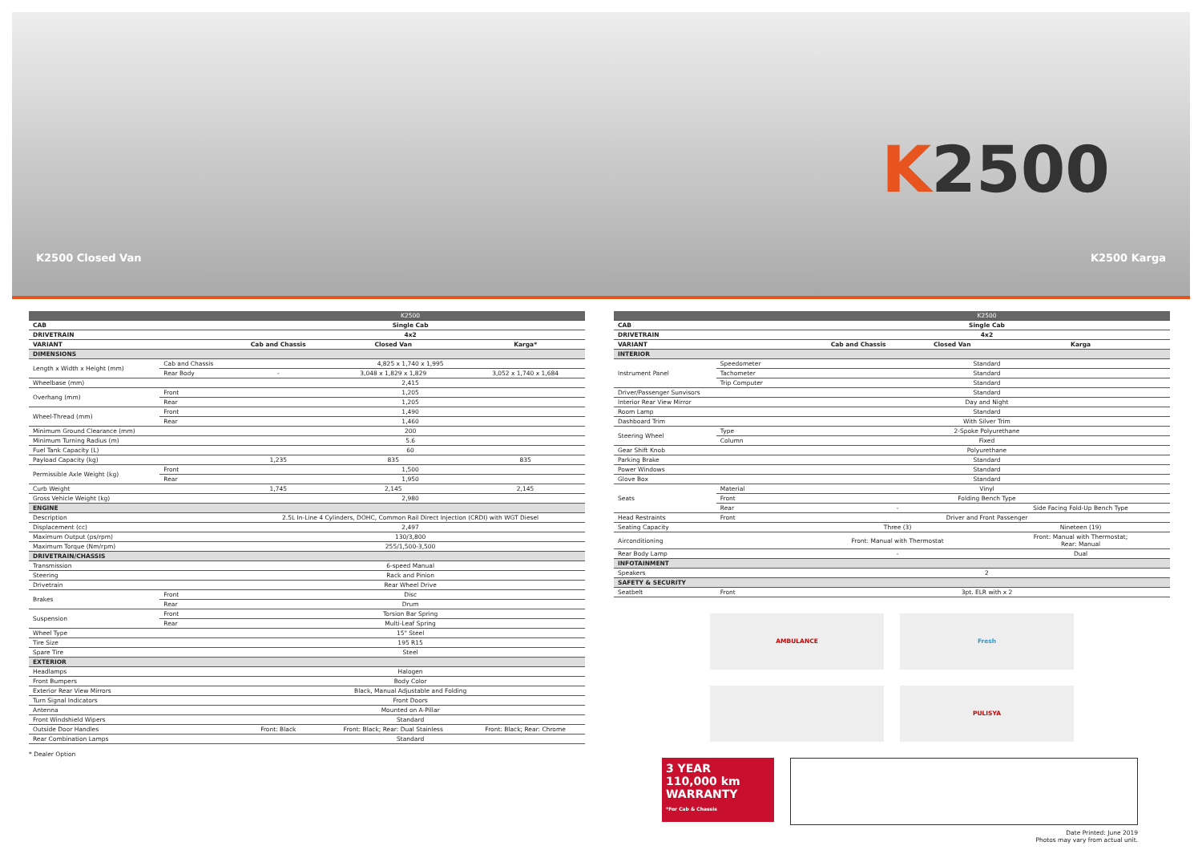K2500 Closed Van
K2500 Karga
K2500
| | | K2500 | | |
| --- | --- | --- | --- | --- |
| CAB | | Single Cab | | |
| DRIVETRAIN | | 4x2 | | |
| VARIANT | | Cab and Chassis | Closed Van | Karga* |
| DIMENSIONS | | | | |
| Length x Width x Height (mm) | Cab and Chassis | 4,825 x 1,740 x 1,995 | | |
| | Rear Body | - | 3,048 x 1,829 x 1,829 | 3,052 x 1,740 x 1,684 |
| Wheelbase (mm) | | 2,415 | | |
| Overhang (mm) | Front | 1,205 | | |
| | Rear | 1,205 | | |
| Wheel-Thread (mm) | Front | 1,490 | | |
| | Rear | 1,460 | | |
| Minimum Ground Clearance (mm) | | 200 | | |
| Minimum Turning Radius (m) | | 5.6 | | |
| Fuel Tank Capacity (L) | | 60 | | |
| Payload Capacity (kg) | | 1,235 | 835 | 835 |
| Permissible Axle Weight (kg) | Front | 1,500 | | |
| | Rear | 1,950 | | |
| Curb Weight | | 1,745 | 2,145 | 2,145 |
| Gross Vehicle Weight (kg) | | 2,980 | | |
| ENGINE | | | | |
| Description | | 2.5L In-Line 4 Cylinders, DOHC, Common Rail Direct Injection (CRDI) with WGT Diesel | | |
| Displacement (cc) | | 2,497 | | |
| Maximum Output (ps/rpm) | | 130/3,800 | | |
| Maximum Torque (Nm/rpm) | | 255/1,500-3,500 | | |
| DRIVETRAIN/CHASSIS | | | | |
| Transmission | | 6-speed Manual | | |
| Steering | | Rack and Pinion | | |
| Drivetrain | | Rear Wheel Drive | | |
| Brakes | Front | Disc | | |
| | Rear | Drum | | |
| Suspension | Front | Torsion Bar Spring | | |
| | Rear | Multi-Leaf Spring | | |
| Wheel Type | | 15" Steel | | |
| Tire Size | | 195 R15 | | |
| Spare Tire | | Steel | | |
| EXTERIOR | | | | |
| Headlamps | | Halogen | | |
| Front Bumpers | | Body Color | | |
| Exterior Rear View Mirrors | | Black, Manual Adjustable and Folding | | |
| Turn Signal Indicators | | Front Doors | | |
| Antenna | | Mounted on A-Pillar | | |
| Front Windshield Wipers | | Standard | | |
| Outside Door Handles | | Front: Black | Front: Black; Rear: Dual Stainless | Front: Black; Rear: Chrome |
| Rear Combination Lamps | | Standard | | |
* Dealer Option
| | | K2500 | | |
| --- | --- | --- | --- | --- |
| CAB | | Single Cab | | |
| DRIVETRAIN | | 4x2 | | |
| VARIANT | | Cab and Chassis | Closed Van | Karga |
| INTERIOR | | | | |
| Instrument Panel | Speedometer | Standard | | |
| | Tachometer | Standard | | |
| | Trip Computer | Standard | | |
| Driver/Passenger Sunvisors | | Standard | | |
| Interior Rear View Mirror | | Day and Night | | |
| Room Lamp | | Standard | | |
| Dashboard Trim | | With Silver Trim | | |
| Steering Wheel | Type | 2-Spoke Polyurethane | | |
| | Column | Fixed | | |
| Gear Shift Knob | | Polyurethane | | |
| Parking Brake | | Standard | | |
| Power Windows | | Standard | | |
| Glove Box | | Standard | | |
| Seats | Material | Vinyl | | |
| | Front | Folding Bench Type | | |
| | Rear | - | | Side Facing Fold-Up Bench Type |
| Head Restraints | Front | Driver and Front Passenger | | |
| Seating Capacity | | Three (3) | | Nineteen (19) |
| Airconditioning | | Front: Manual with Thermostat | | Front: Manual with Thermostat; Rear: Manual |
| Rear Body Lamp | | - | | Dual |
| INFOTAINMENT | | | | |
| Speakers | | 2 | | |
| SAFETY & SECURITY | | | | |
| Seatbelt | Front | 3pt. ELR with x 2 | | |
AMBULANCE
Fresh
PULISYA
3 YEAR
110,000 km
WARRANTY
*For Cab & Chassis
Date Printed: June 2019
Photos may vary from actual unit.